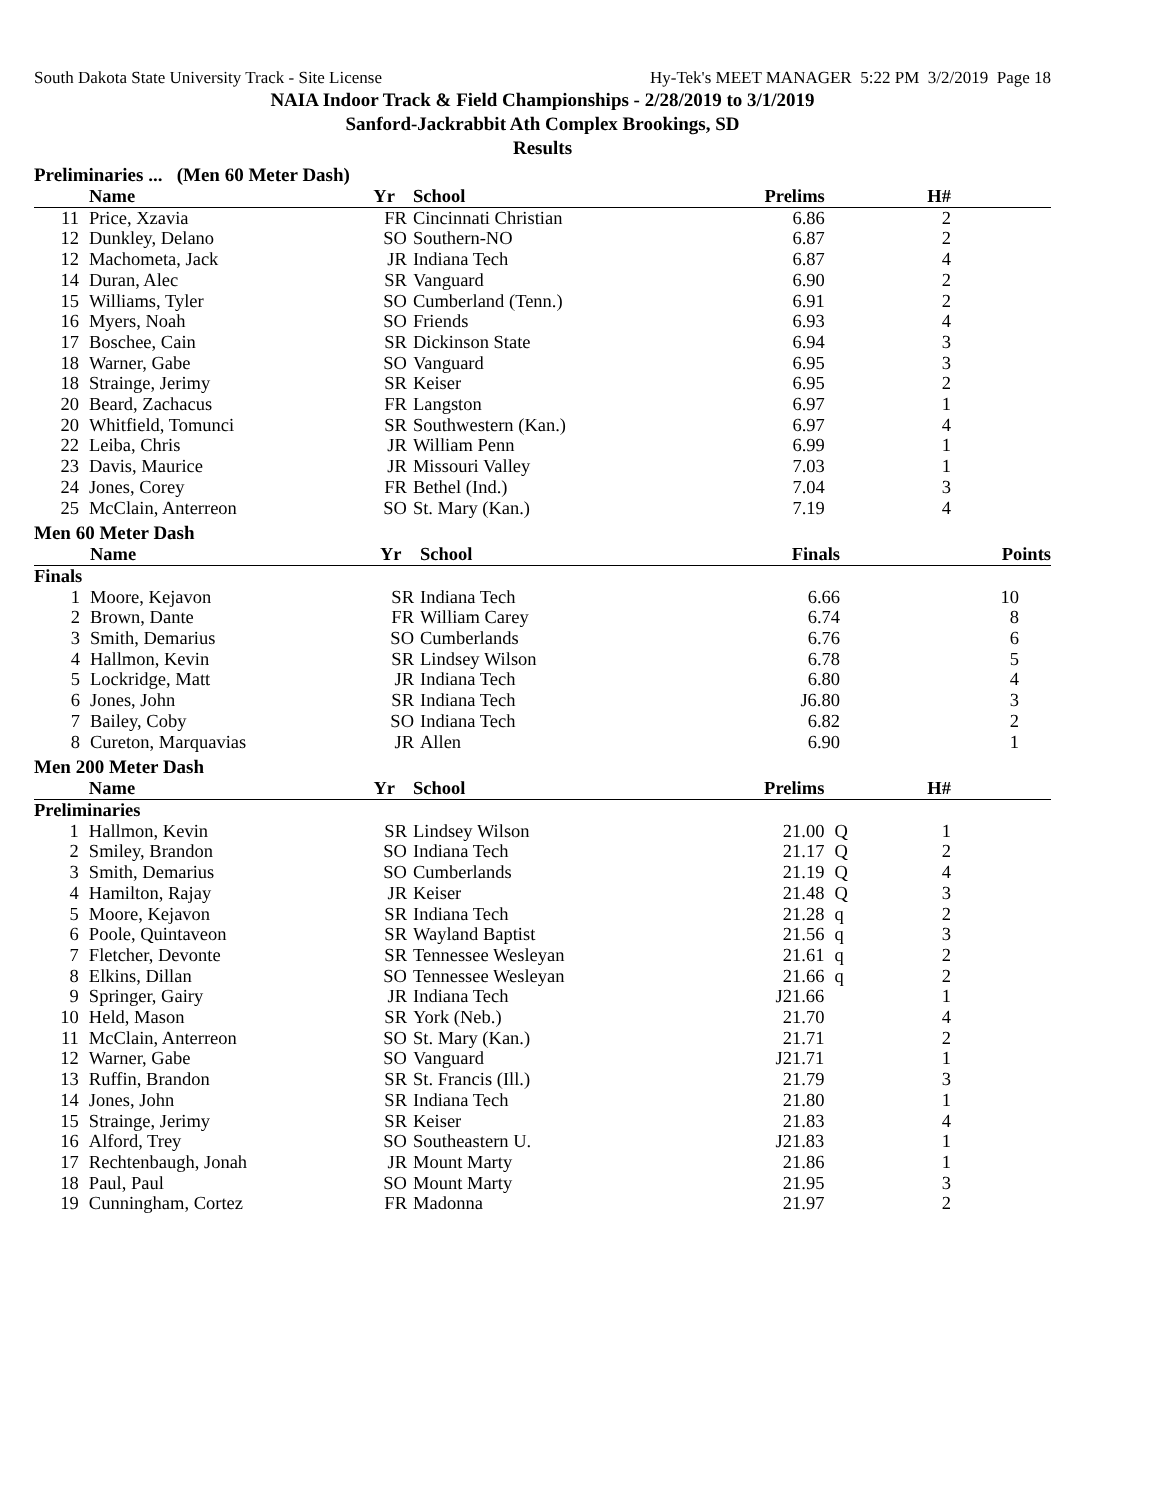South Dakota State University Track - Site License Hy-Tek's MEET MANAGER 5:22 PM 3/2/2019 Page 18
NAIA Indoor Track & Field Championships - 2/28/2019 to 3/1/2019
Sanford-Jackrabbit Ath Complex Brookings, SD
Results
Preliminaries ... (Men 60 Meter Dash)
| | Name | Yr | School | Prelims | | H# |
| --- | --- | --- | --- | --- | --- | --- |
| 11 | Price, Xzavia | FR | Cincinnati Christian | 6.86 | | 2 |
| 12 | Dunkley, Delano | SO | Southern-NO | 6.87 | | 2 |
| 12 | Machometa, Jack | JR | Indiana Tech | 6.87 | | 4 |
| 14 | Duran, Alec | SR | Vanguard | 6.90 | | 2 |
| 15 | Williams, Tyler | SO | Cumberland (Tenn.) | 6.91 | | 2 |
| 16 | Myers, Noah | SO | Friends | 6.93 | | 4 |
| 17 | Boschee, Cain | SR | Dickinson State | 6.94 | | 3 |
| 18 | Warner, Gabe | SO | Vanguard | 6.95 | | 3 |
| 18 | Strainge, Jerimy | SR | Keiser | 6.95 | | 2 |
| 20 | Beard, Zachacus | FR | Langston | 6.97 | | 1 |
| 20 | Whitfield, Tomunci | SR | Southwestern (Kan.) | 6.97 | | 4 |
| 22 | Leiba, Chris | JR | William Penn | 6.99 | | 1 |
| 23 | Davis, Maurice | JR | Missouri Valley | 7.03 | | 1 |
| 24 | Jones, Corey | FR | Bethel (Ind.) | 7.04 | | 3 |
| 25 | McClain, Anterreon | SO | St. Mary (Kan.) | 7.19 | | 4 |
Men 60 Meter Dash
| | Name | Yr | School | Finals | | Points |
| --- | --- | --- | --- | --- | --- | --- |
| Finals | | | | | | |
| 1 | Moore, Kejavon | SR | Indiana Tech | 6.66 | | 10 |
| 2 | Brown, Dante | FR | William Carey | 6.74 | | 8 |
| 3 | Smith, Demarius | SO | Cumberlands | 6.76 | | 6 |
| 4 | Hallmon, Kevin | SR | Lindsey Wilson | 6.78 | | 5 |
| 5 | Lockridge, Matt | JR | Indiana Tech | 6.80 | | 4 |
| 6 | Jones, John | SR | Indiana Tech | J6.80 | | 3 |
| 7 | Bailey, Coby | SO | Indiana Tech | 6.82 | | 2 |
| 8 | Cureton, Marquavias | JR | Allen | 6.90 | | 1 |
Men 200 Meter Dash
| | Name | Yr | School | Prelims | | H# |
| --- | --- | --- | --- | --- | --- | --- |
| Preliminaries | | | | | | |
| 1 | Hallmon, Kevin | SR | Lindsey Wilson | 21.00 | Q | 1 |
| 2 | Smiley, Brandon | SO | Indiana Tech | 21.17 | Q | 2 |
| 3 | Smith, Demarius | SO | Cumberlands | 21.19 | Q | 4 |
| 4 | Hamilton, Rajay | JR | Keiser | 21.48 | Q | 3 |
| 5 | Moore, Kejavon | SR | Indiana Tech | 21.28 | q | 2 |
| 6 | Poole, Quintaveon | SR | Wayland Baptist | 21.56 | q | 3 |
| 7 | Fletcher, Devonte | SR | Tennessee Wesleyan | 21.61 | q | 2 |
| 8 | Elkins, Dillan | SO | Tennessee Wesleyan | 21.66 | q | 2 |
| 9 | Springer, Gairy | JR | Indiana Tech | J21.66 | | 1 |
| 10 | Held, Mason | SR | York (Neb.) | 21.70 | | 4 |
| 11 | McClain, Anterreon | SO | St. Mary (Kan.) | 21.71 | | 2 |
| 12 | Warner, Gabe | SO | Vanguard | J21.71 | | 1 |
| 13 | Ruffin, Brandon | SR | St. Francis (Ill.) | 21.79 | | 3 |
| 14 | Jones, John | SR | Indiana Tech | 21.80 | | 1 |
| 15 | Strainge, Jerimy | SR | Keiser | 21.83 | | 4 |
| 16 | Alford, Trey | SO | Southeastern U. | J21.83 | | 1 |
| 17 | Rechtenbaugh, Jonah | JR | Mount Marty | 21.86 | | 1 |
| 18 | Paul, Paul | SO | Mount Marty | 21.95 | | 3 |
| 19 | Cunningham, Cortez | FR | Madonna | 21.97 | | 2 |